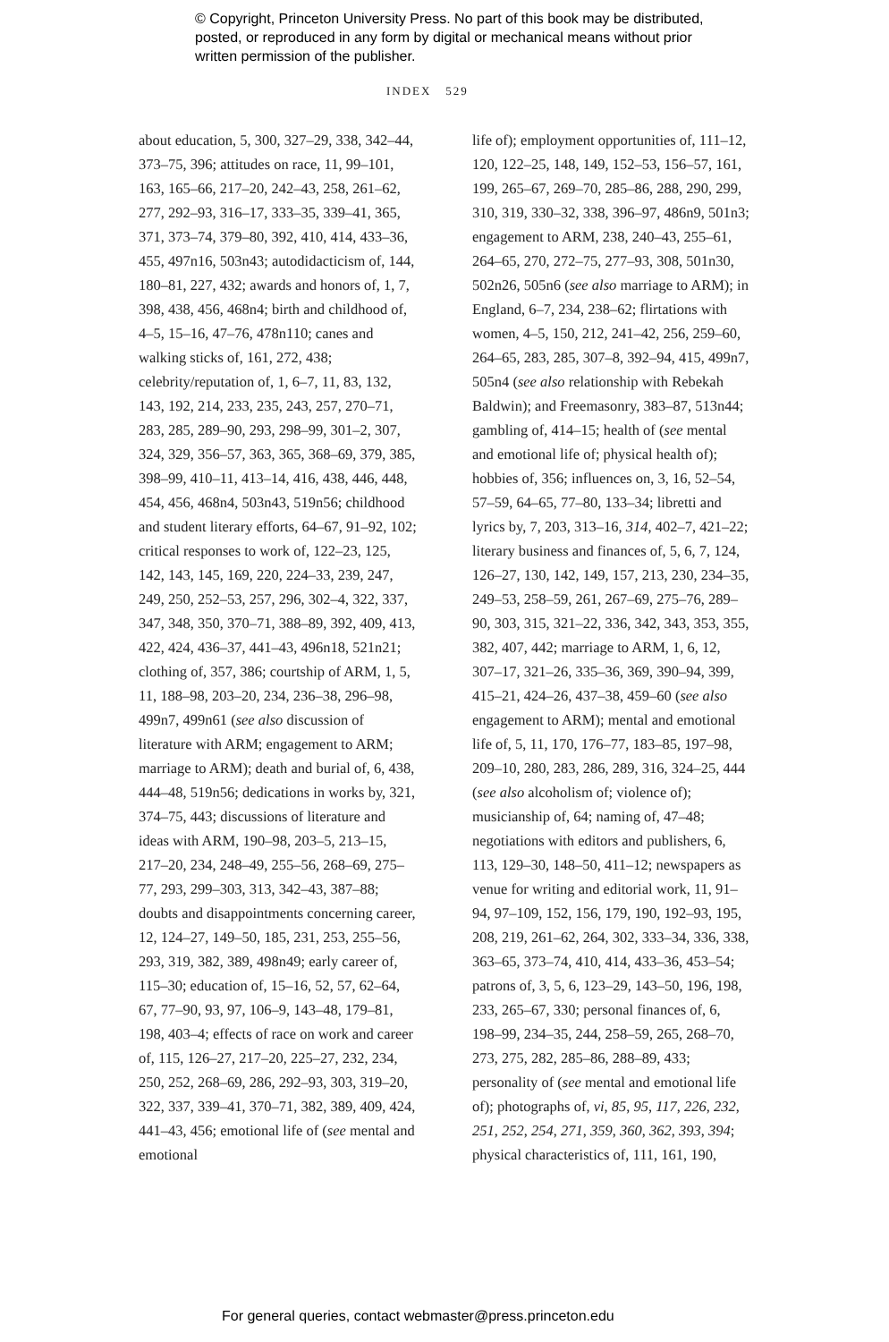© Copyright, Princeton University Press. No part of this book may be distributed, posted, or reproduced in any form by digital or mechanical means without prior written permission of the publisher.
INDEX 529
about education, 5, 300, 327–29, 338, 342–44, 373–75, 396; attitudes on race, 11, 99–101, 163, 165–66, 217–20, 242–43, 258, 261–62, 277, 292–93, 316–17, 333–35, 339–41, 365, 371, 373–74, 379–80, 392, 410, 414, 433–36, 455, 497n16, 503n43; autodidacticism of, 144, 180–81, 227, 432; awards and honors of, 1, 7, 398, 438, 456, 468n4; birth and childhood of, 4–5, 15–16, 47–76, 478n110; canes and walking sticks of, 161, 272, 438; celebrity/reputation of, 1, 6–7, 11, 83, 132, 143, 192, 214, 233, 235, 243, 257, 270–71, 283, 285, 289–90, 293, 298–99, 301–2, 307, 324, 329, 356–57, 363, 365, 368–69, 379, 385, 398–99, 410–11, 413–14, 416, 438, 446, 448, 454, 456, 468n4, 503n43, 519n56; childhood and student literary efforts, 64–67, 91–92, 102; critical responses to work of, 122–23, 125, 142, 143, 145, 169, 220, 224–33, 239, 247, 249, 250, 252–53, 257, 296, 302–4, 322, 337, 347, 348, 350, 370–71, 388–89, 392, 409, 413, 422, 424, 436–37, 441–43, 496n18, 521n21; clothing of, 357, 386; courtship of ARM, 1, 5, 11, 188–98, 203–20, 234, 236–38, 296–98, 499n7, 499n61 (see also discussion of literature with ARM; engagement to ARM; marriage to ARM); death and burial of, 6, 438, 444–48, 519n56; dedications in works by, 321, 374–75, 443; discussions of literature and ideas with ARM, 190–98, 203–5, 213–15, 217–20, 234, 248–49, 255–56, 268–69, 275–77, 293, 299–303, 313, 342–43, 387–88; doubts and disappointments concerning career, 12, 124–27, 149–50, 185, 231, 253, 255–56, 293, 319, 382, 389, 498n49; early career of, 115–30; education of, 15–16, 52, 57, 62–64, 67, 77–90, 93, 97, 106–9, 143–48, 179–81, 198, 403–4; effects of race on work and career of, 115, 126–27, 217–20, 225–27, 232, 234, 250, 252, 268–69, 286, 292–93, 303, 319–20, 322, 337, 339–41, 370–71, 382, 389, 409, 424, 441–43, 456; emotional life of (see mental and emotional
life of); employment opportunities of, 111–12, 120, 122–25, 148, 149, 152–53, 156–57, 161, 199, 265–67, 269–70, 285–86, 288, 290, 299, 310, 319, 330–32, 338, 396–97, 486n9, 501n3; engagement to ARM, 238, 240–43, 255–61, 264–65, 270, 272–75, 277–93, 308, 501n30, 502n26, 505n6 (see also marriage to ARM); in England, 6–7, 234, 238–62; flirtations with women, 4–5, 150, 212, 241–42, 256, 259–60, 264–65, 283, 285, 307–8, 392–94, 415, 499n7, 505n4 (see also relationship with Rebekah Baldwin); and Freemasonry, 383–87, 513n44; gambling of, 414–15; health of (see mental and emotional life of; physical health of); hobbies of, 356; influences on, 3, 16, 52–54, 57–59, 64–65, 77–80, 133–34; libretti and lyrics by, 7, 203, 313–16, 314, 402–7, 421–22; literary business and finances of, 5, 6, 7, 124, 126–27, 130, 142, 149, 157, 213, 230, 234–35, 249–53, 258–59, 261, 267–69, 275–76, 289–90, 303, 315, 321–22, 336, 342, 343, 353, 355, 382, 407, 442; marriage to ARM, 1, 6, 12, 307–17, 321–26, 335–36, 369, 390–94, 399, 415–21, 424–26, 437–38, 459–60 (see also engagement to ARM); mental and emotional life of, 5, 11, 170, 176–77, 183–85, 197–98, 209–10, 280, 283, 286, 289, 316, 324–25, 444 (see also alcoholism of; violence of); musicianship of, 64; naming of, 47–48; negotiations with editors and publishers, 6, 113, 129–30, 148–50, 411–12; newspapers as venue for writing and editorial work, 11, 91–94, 97–109, 152, 156, 179, 190, 192–93, 195, 208, 219, 261–62, 264, 302, 333–34, 336, 338, 363–65, 373–74, 410, 414, 433–36, 453–54; patrons of, 3, 5, 6, 123–29, 143–50, 196, 198, 233, 265–67, 330; personal finances of, 6, 198–99, 234–35, 244, 258–59, 265, 268–70, 273, 275, 282, 285–86, 288–89, 433; personality of (see mental and emotional life of); photographs of, vi, 85, 95, 117, 226, 232, 251, 252, 254, 271, 359, 360, 362, 393, 394; physical characteristics of, 111, 161, 190,
For general queries, contact webmaster@press.princeton.edu